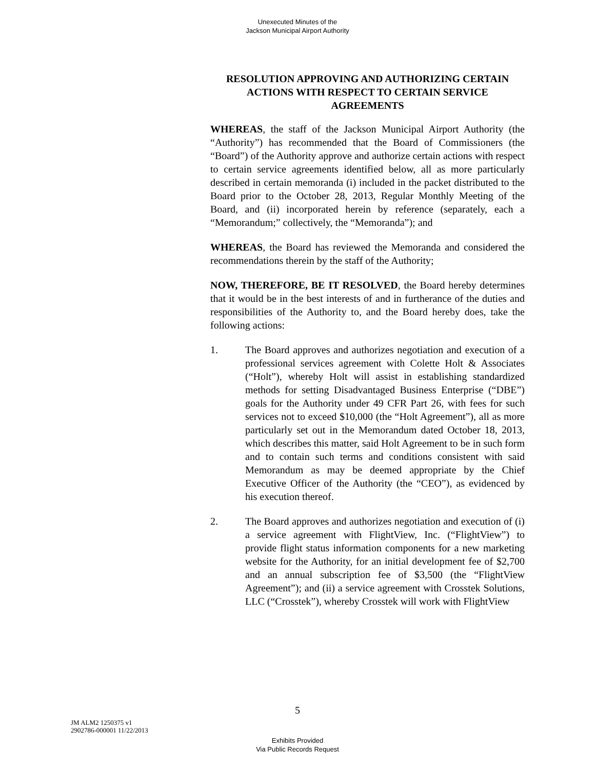Unexecuted Minutes of the
Jackson Municipal Airport Authority
RESOLUTION APPROVING AND AUTHORIZING CERTAIN ACTIONS WITH RESPECT TO CERTAIN SERVICE AGREEMENTS
WHEREAS, the staff of the Jackson Municipal Airport Authority (the “Authority”) has recommended that the Board of Commissioners (the “Board”) of the Authority approve and authorize certain actions with respect to certain service agreements identified below, all as more particularly described in certain memoranda (i) included in the packet distributed to the Board prior to the October 28, 2013, Regular Monthly Meeting of the Board, and (ii) incorporated herein by reference (separately, each a “Memorandum;” collectively, the “Memoranda”); and
WHEREAS, the Board has reviewed the Memoranda and considered the recommendations therein by the staff of the Authority;
NOW, THEREFORE, BE IT RESOLVED, the Board hereby determines that it would be in the best interests of and in furtherance of the duties and responsibilities of the Authority to, and the Board hereby does, take the following actions:
1. The Board approves and authorizes negotiation and execution of a professional services agreement with Colette Holt & Associates (“Holt”), whereby Holt will assist in establishing standardized methods for setting Disadvantaged Business Enterprise (“DBE”) goals for the Authority under 49 CFR Part 26, with fees for such services not to exceed $10,000 (the “Holt Agreement”), all as more particularly set out in the Memorandum dated October 18, 2013, which describes this matter, said Holt Agreement to be in such form and to contain such terms and conditions consistent with said Memorandum as may be deemed appropriate by the Chief Executive Officer of the Authority (the “CEO”), as evidenced by his execution thereof.
2. The Board approves and authorizes negotiation and execution of (i) a service agreement with FlightView, Inc. (“FlightView”) to provide flight status information components for a new marketing website for the Authority, for an initial development fee of $2,700 and an annual subscription fee of $3,500 (the “FlightView Agreement”); and (ii) a service agreement with Crosstek Solutions, LLC (“Crosstek”), whereby Crosstek will work with FlightView
5
JM ALM2 1250375 v1
2902786-000001 11/22/2013
Exhibits Provided
Via Public Records Request